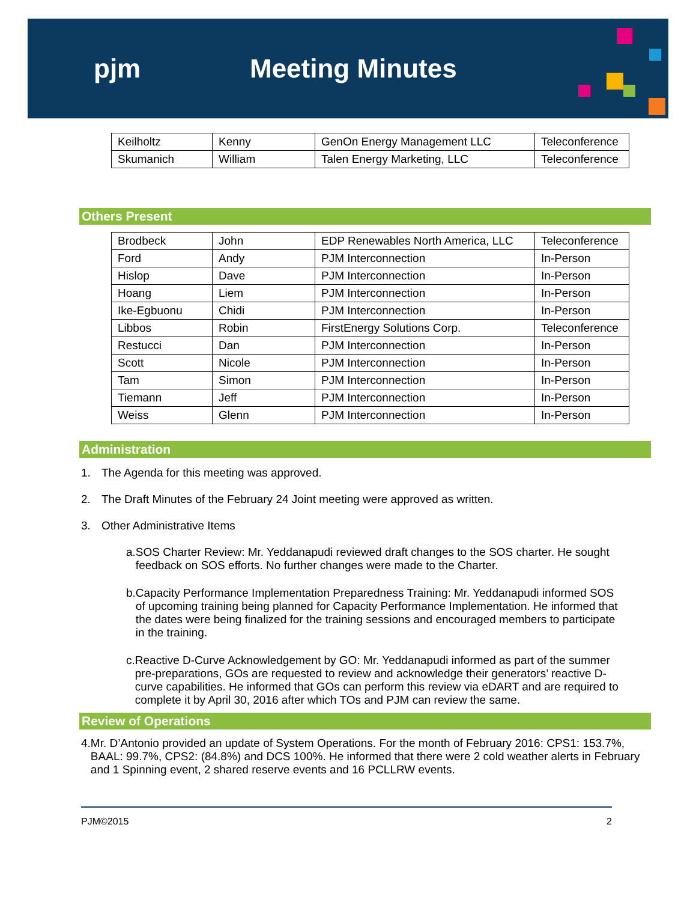pjm Meeting Minutes
| Keilholtz | Kenny | GenOn Energy Management LLC | Teleconference |
| Skumanich | William | Talen Energy Marketing, LLC | Teleconference |
Others Present
| Brodbeck | John | EDP Renewables North America, LLC | Teleconference |
| Ford | Andy | PJM Interconnection | In-Person |
| Hislop | Dave | PJM Interconnection | In-Person |
| Hoang | Liem | PJM Interconnection | In-Person |
| Ike-Egbuonu | Chidi | PJM Interconnection | In-Person |
| Libbos | Robin | FirstEnergy Solutions Corp. | Teleconference |
| Restucci | Dan | PJM Interconnection | In-Person |
| Scott | Nicole | PJM Interconnection | In-Person |
| Tam | Simon | PJM Interconnection | In-Person |
| Tiemann | Jeff | PJM Interconnection | In-Person |
| Weiss | Glenn | PJM Interconnection | In-Person |
Administration
1. The Agenda for this meeting was approved.
2. The Draft Minutes of the February 24 Joint meeting were approved as written.
3. Other Administrative Items
a. SOS Charter Review: Mr. Yeddanapudi reviewed draft changes to the SOS charter. He sought feedback on SOS efforts. No further changes were made to the Charter.
b. Capacity Performance Implementation Preparedness Training: Mr. Yeddanapudi informed SOS of upcoming training being planned for Capacity Performance Implementation. He informed that the dates were being finalized for the training sessions and encouraged members to participate in the training.
c. Reactive D-Curve Acknowledgement by GO: Mr. Yeddanapudi informed as part of the summer pre-preparations, GOs are requested to review and acknowledge their generators’ reactive D-curve capabilities. He informed that GOs can perform this review via eDART and are required to complete it by April 30, 2016 after which TOs and PJM can review the same.
Review of Operations
4. Mr. D’Antonio provided an update of System Operations. For the month of February 2016: CPS1: 153.7%, BAAL: 99.7%, CPS2: (84.8%) and DCS 100%. He informed that there were 2 cold weather alerts in February and 1 Spinning event, 2 shared reserve events and 16 PCLLRW events.
PJM©2015 2